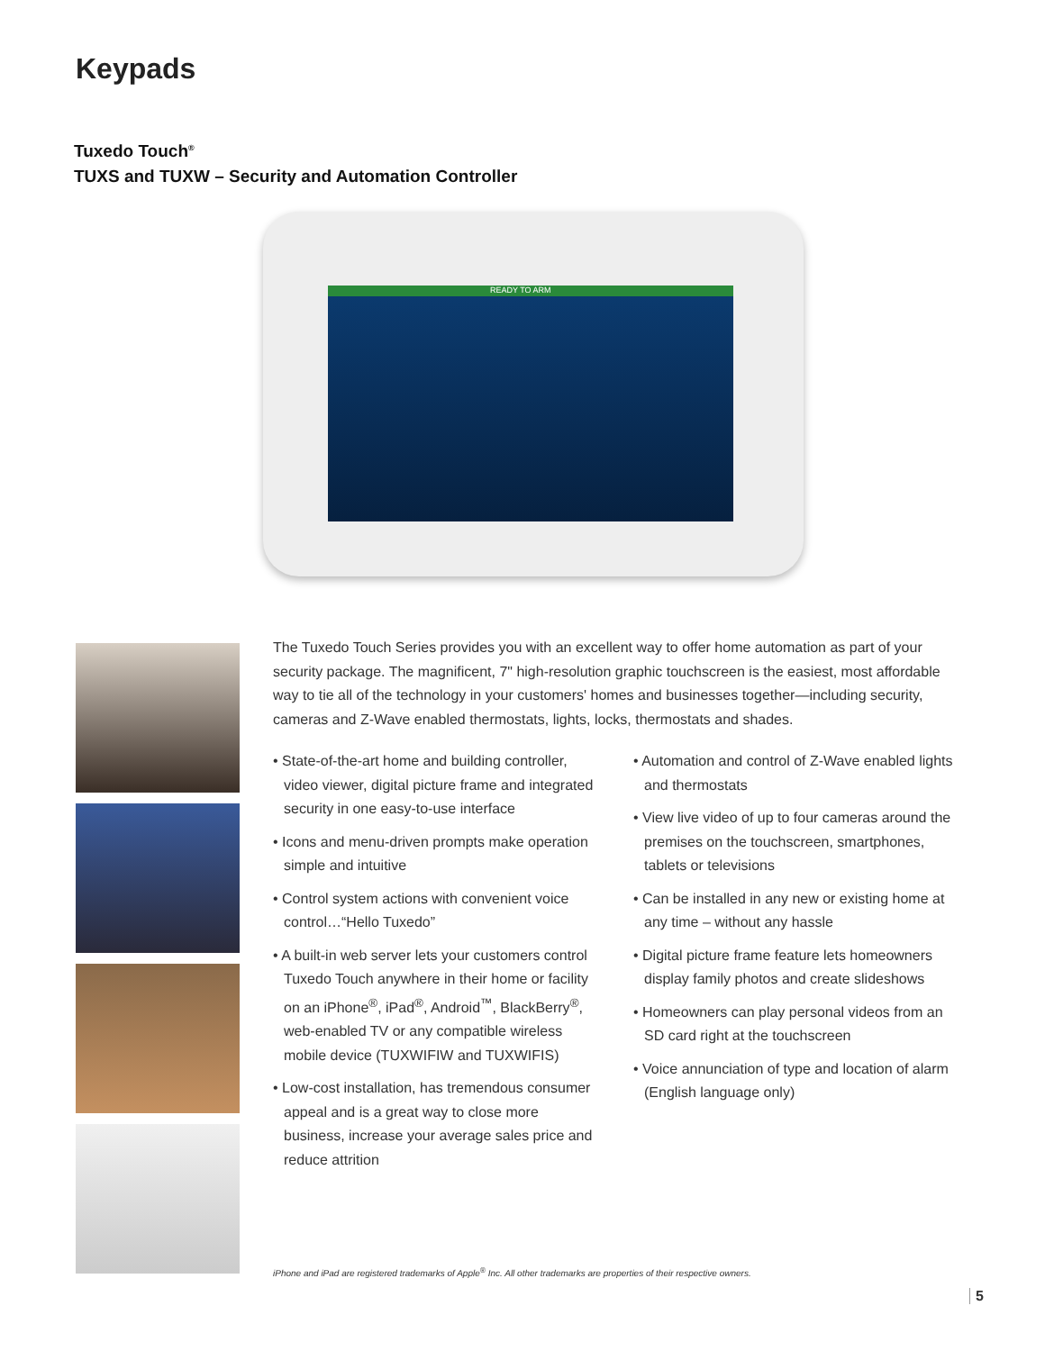Keypads
Tuxedo Touch<sup>®</sup>
TUXS and TUXW – Security and Automation Controller
READY TO ARM
The Tuxedo Touch Series provides you with an excellent way to offer home automation as part of your security package. The magnificent, 7" high-resolution graphic touchscreen is the easiest, most affordable way to tie all of the technology in your customers' homes and businesses together—including security, cameras and Z-Wave enabled thermostats, lights, locks, thermostats and shades.
• State-of-the-art home and building controller, video viewer, digital picture frame and integrated security in one easy-to-use interface
• Icons and menu-driven prompts make operation simple and intuitive
• Control system actions with convenient voice control…“Hello Tuxedo”
• A built-in web server lets your customers control Tuxedo Touch anywhere in their home or facility on an iPhone<sup>®</sup>, iPad<sup>®</sup>, Android<sup>™</sup>, BlackBerry<sup>®</sup>, web-enabled TV or any compatible wireless mobile device (TUXWIFIW and TUXWIFIS)
• Low-cost installation, has tremendous consumer appeal and is a great way to close more business, increase your average sales price and reduce attrition
• Automation and control of Z-Wave enabled lights and thermostats
• View live video of up to four cameras around the premises on the touchscreen, smartphones, tablets or televisions
• Can be installed in any new or existing home at any time – without any hassle
• Digital picture frame feature lets homeowners display family photos and create slideshows
• Homeowners can play personal videos from an SD card right at the touchscreen
• Voice annunciation of type and location of alarm (English language only)
iPhone and iPad are registered trademarks of Apple<sup>®</sup> Inc. All other trademarks are properties of their respective owners.
5